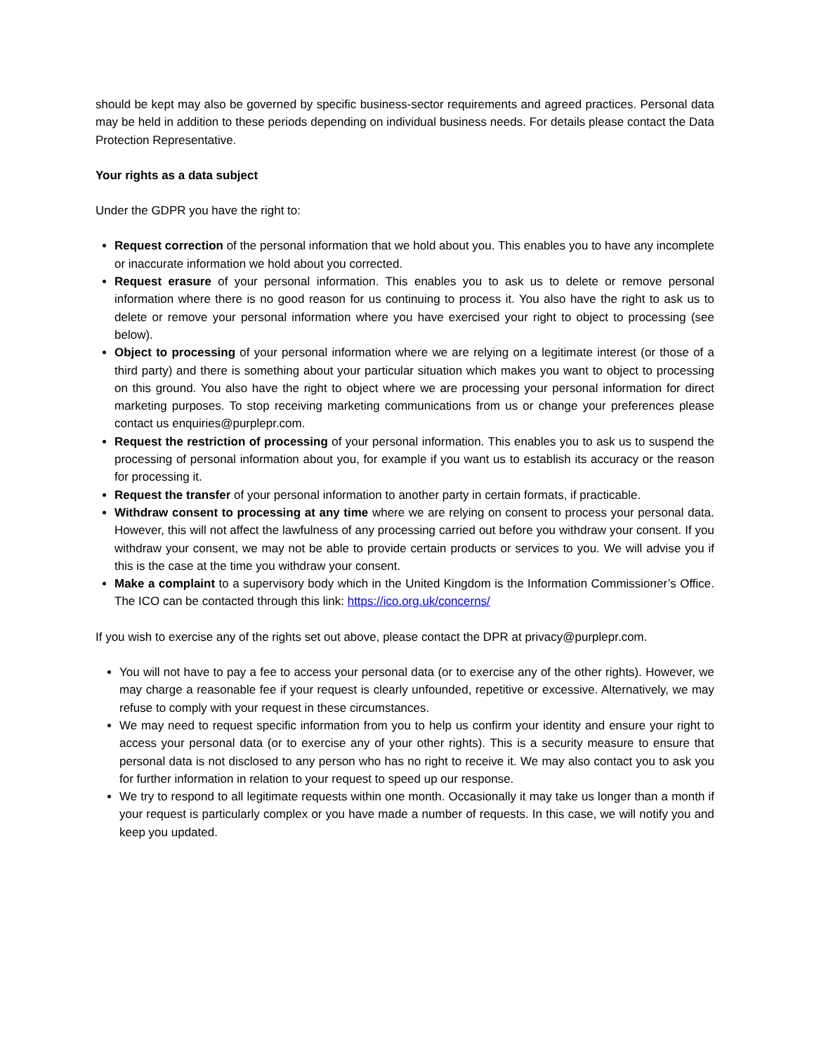should be kept may also be governed by specific business-sector requirements and agreed practices. Personal data may be held in addition to these periods depending on individual business needs. For details please contact the Data Protection Representative.
Your rights as a data subject
Under the GDPR you have the right to:
Request correction of the personal information that we hold about you. This enables you to have any incomplete or inaccurate information we hold about you corrected.
Request erasure of your personal information. This enables you to ask us to delete or remove personal information where there is no good reason for us continuing to process it. You also have the right to ask us to delete or remove your personal information where you have exercised your right to object to processing (see below).
Object to processing of your personal information where we are relying on a legitimate interest (or those of a third party) and there is something about your particular situation which makes you want to object to processing on this ground. You also have the right to object where we are processing your personal information for direct marketing purposes. To stop receiving marketing communications from us or change your preferences please contact us enquiries@purplepr.com.
Request the restriction of processing of your personal information. This enables you to ask us to suspend the processing of personal information about you, for example if you want us to establish its accuracy or the reason for processing it.
Request the transfer of your personal information to another party in certain formats, if practicable.
Withdraw consent to processing at any time where we are relying on consent to process your personal data. However, this will not affect the lawfulness of any processing carried out before you withdraw your consent. If you withdraw your consent, we may not be able to provide certain products or services to you. We will advise you if this is the case at the time you withdraw your consent.
Make a complaint to a supervisory body which in the United Kingdom is the Information Commissioner’s Office. The ICO can be contacted through this link: https://ico.org.uk/concerns/
If you wish to exercise any of the rights set out above, please contact the DPR at privacy@purplepr.com.
You will not have to pay a fee to access your personal data (or to exercise any of the other rights). However, we may charge a reasonable fee if your request is clearly unfounded, repetitive or excessive. Alternatively, we may refuse to comply with your request in these circumstances.
We may need to request specific information from you to help us confirm your identity and ensure your right to access your personal data (or to exercise any of your other rights). This is a security measure to ensure that personal data is not disclosed to any person who has no right to receive it. We may also contact you to ask you for further information in relation to your request to speed up our response.
We try to respond to all legitimate requests within one month. Occasionally it may take us longer than a month if your request is particularly complex or you have made a number of requests. In this case, we will notify you and keep you updated.